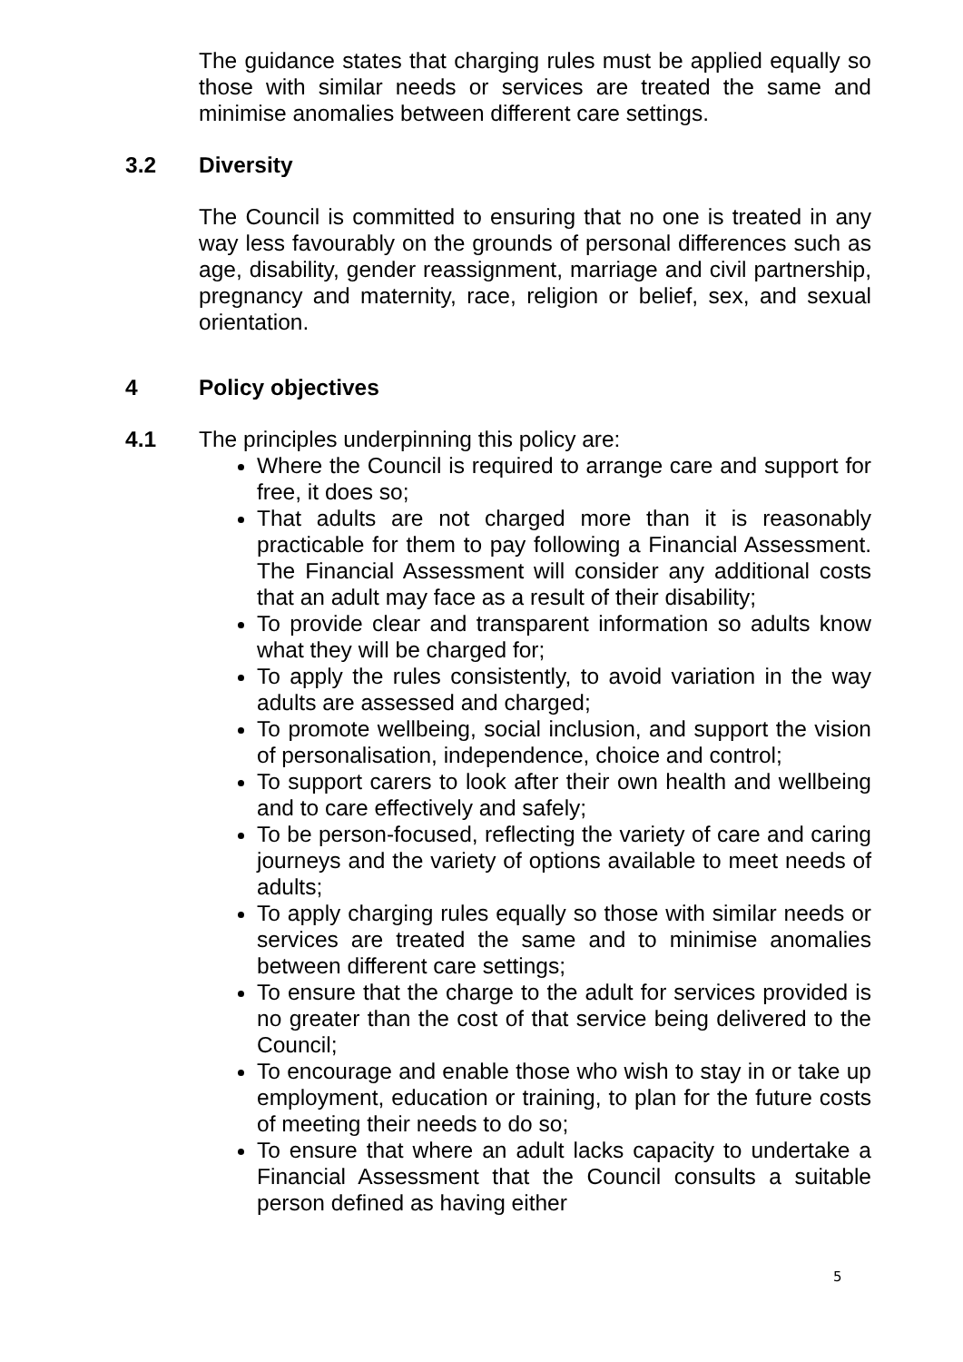The guidance states that charging rules must be applied equally so those with similar needs or services are treated the same and minimise anomalies between different care settings.
3.2 Diversity
The Council is committed to ensuring that no one is treated in any way less favourably on the grounds of personal differences such as age, disability, gender reassignment, marriage and civil partnership, pregnancy and maternity, race, religion or belief, sex, and sexual orientation.
4 Policy objectives
4.1 The principles underpinning this policy are:
Where the Council is required to arrange care and support for free, it does so;
That adults are not charged more than it is reasonably practicable for them to pay following a Financial Assessment. The Financial Assessment will consider any additional costs that an adult may face as a result of their disability;
To provide clear and transparent information so adults know what they will be charged for;
To apply the rules consistently, to avoid variation in the way adults are assessed and charged;
To promote wellbeing, social inclusion, and support the vision of personalisation, independence, choice and control;
To support carers to look after their own health and wellbeing and to care effectively and safely;
To be person-focused, reflecting the variety of care and caring journeys and the variety of options available to meet needs of adults;
To apply charging rules equally so those with similar needs or services are treated the same and to minimise anomalies between different care settings;
To ensure that the charge to the adult for services provided is no greater than the cost of that service being delivered to the Council;
To encourage and enable those who wish to stay in or take up employment, education or training, to plan for the future costs of meeting their needs to do so;
To ensure that where an adult lacks capacity to undertake a Financial Assessment that the Council consults a suitable person defined as having either
5